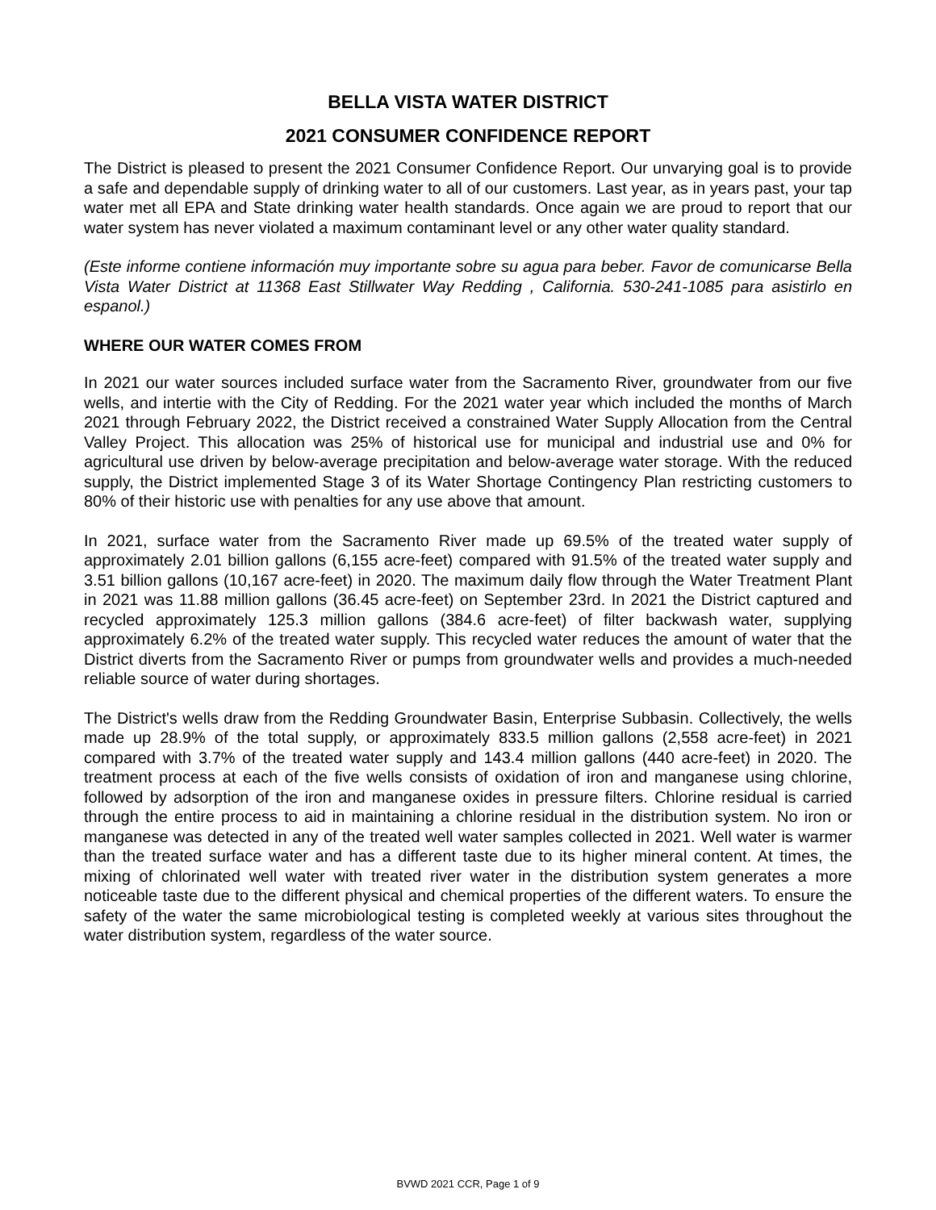BELLA VISTA WATER DISTRICT
2021 CONSUMER CONFIDENCE REPORT
The District is pleased to present the 2021 Consumer Confidence Report. Our unvarying goal is to provide a safe and dependable supply of drinking water to all of our customers. Last year, as in years past, your tap water met all EPA and State drinking water health standards. Once again we are proud to report that our water system has never violated a maximum contaminant level or any other water quality standard.
(Este informe contiene información muy importante sobre su agua para beber. Favor de comunicarse Bella Vista Water District at 11368 East Stillwater Way Redding , California. 530-241-1085 para asistirlo en espanol.)
WHERE OUR WATER COMES FROM
In 2021 our water sources included surface water from the Sacramento River, groundwater from our five wells, and intertie with the City of Redding. For the 2021 water year which included the months of March 2021 through February 2022, the District received a constrained Water Supply Allocation from the Central Valley Project. This allocation was 25% of historical use for municipal and industrial use and 0% for agricultural use driven by below-average precipitation and below-average water storage. With the reduced supply, the District implemented Stage 3 of its Water Shortage Contingency Plan restricting customers to 80% of their historic use with penalties for any use above that amount.
In 2021, surface water from the Sacramento River made up 69.5% of the treated water supply of approximately 2.01 billion gallons (6,155 acre-feet) compared with 91.5% of the treated water supply and 3.51 billion gallons (10,167 acre-feet) in 2020. The maximum daily flow through the Water Treatment Plant in 2021 was 11.88 million gallons (36.45 acre-feet) on September 23rd. In 2021 the District captured and recycled approximately 125.3 million gallons (384.6 acre-feet) of filter backwash water, supplying approximately 6.2% of the treated water supply. This recycled water reduces the amount of water that the District diverts from the Sacramento River or pumps from groundwater wells and provides a much-needed reliable source of water during shortages.
The District's wells draw from the Redding Groundwater Basin, Enterprise Subbasin. Collectively, the wells made up 28.9% of the total supply, or approximately 833.5 million gallons (2,558 acre-feet) in 2021 compared with 3.7% of the treated water supply and 143.4 million gallons (440 acre-feet) in 2020. The treatment process at each of the five wells consists of oxidation of iron and manganese using chlorine, followed by adsorption of the iron and manganese oxides in pressure filters. Chlorine residual is carried through the entire process to aid in maintaining a chlorine residual in the distribution system. No iron or manganese was detected in any of the treated well water samples collected in 2021. Well water is warmer than the treated surface water and has a different taste due to its higher mineral content. At times, the mixing of chlorinated well water with treated river water in the distribution system generates a more noticeable taste due to the different physical and chemical properties of the different waters. To ensure the safety of the water the same microbiological testing is completed weekly at various sites throughout the water distribution system, regardless of the water source.
BVWD 2021 CCR, Page 1 of 9